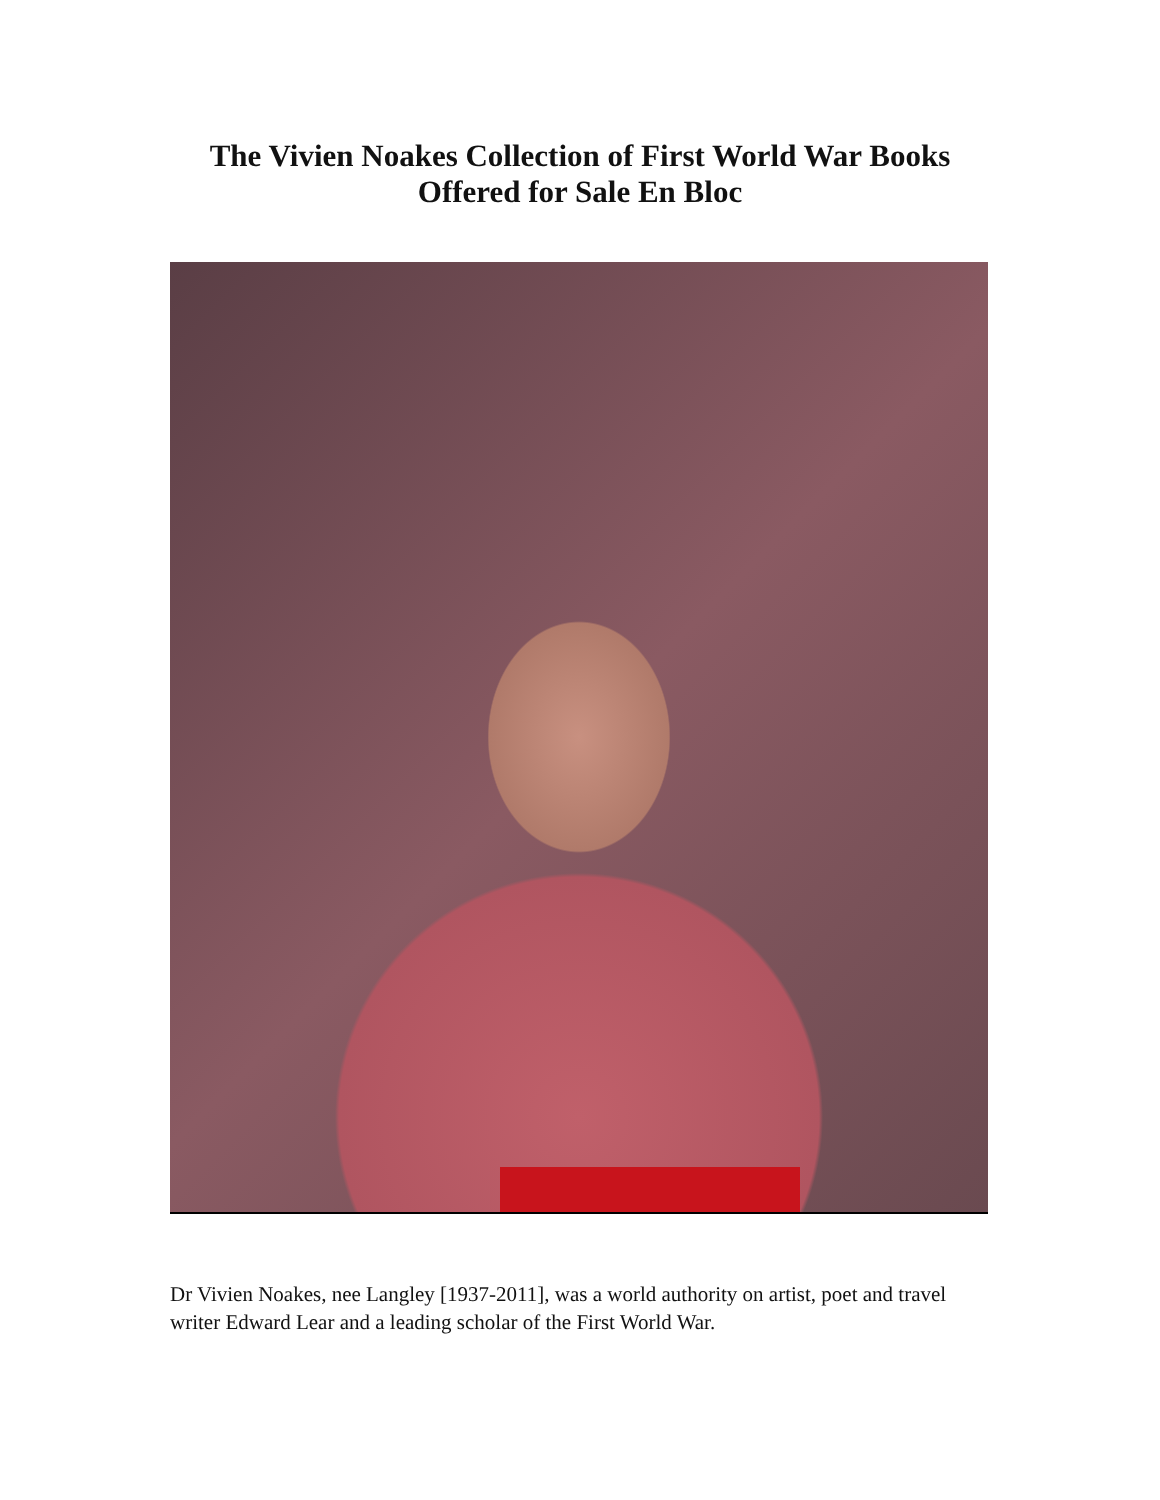The Vivien Noakes Collection of First World War Books
Offered for Sale En Bloc
Dr Vivien Noakes, nee Langley [1937-2011], was a world authority on artist, poet and travel writer Edward Lear and a leading scholar of the First World War.